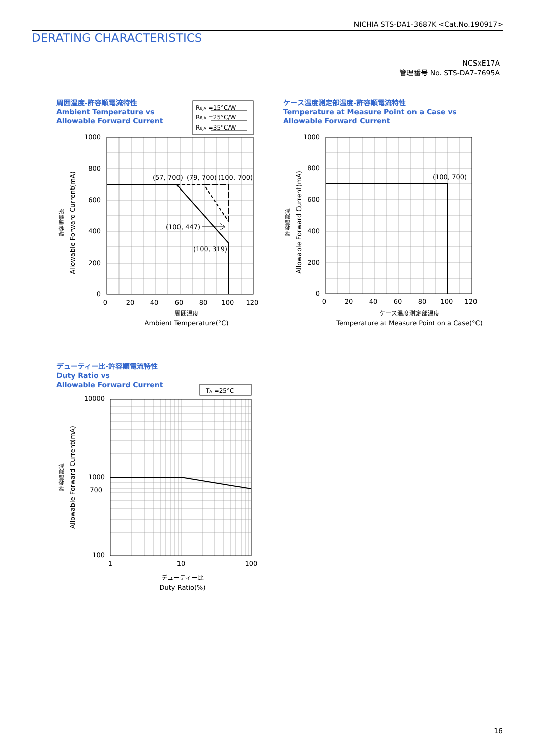NICHIA STS-DA1-3687K <Cat.No.190917>
DERATING CHARACTERISTICS
NCSxE17A
管理番号 No. STS-DA7-7695A
周囲温度-許容順電流特性
Ambient Temperature vs
Allowable Forward Current
ケース温度測定部温度-許容順電流特性
Temperature at Measure Point on a Case vs
Allowable Forward Current
デューティー比-許容順電流特性
Duty Ratio vs
Allowable Forward Current
1000
800
600
400
200
0
1000
800
600
400
200
0
10000
1000
700
100
0
20
40
60
80
100
120
0
20
40
60
80
100
120
1
10
100
周囲温度
Ambient Temperature(°C)
ケース温度測定部温度
Temperature at Measure Point on a Case(°C)
デューティー比
Duty Ratio(%)
(57, 700)
(79, 700)
(100, 700)
(100, 447)
(100, 319)
(100, 700)
RθJA =15°C/W
RθJA =25°C/W
RθJA =35°C/W
TA =25°C
Allowable Forward Current(mA)
許容順電流
Allowable Forward Current(mA)
許容順電流
Allowable Forward Current(mA)
許容順電流
16